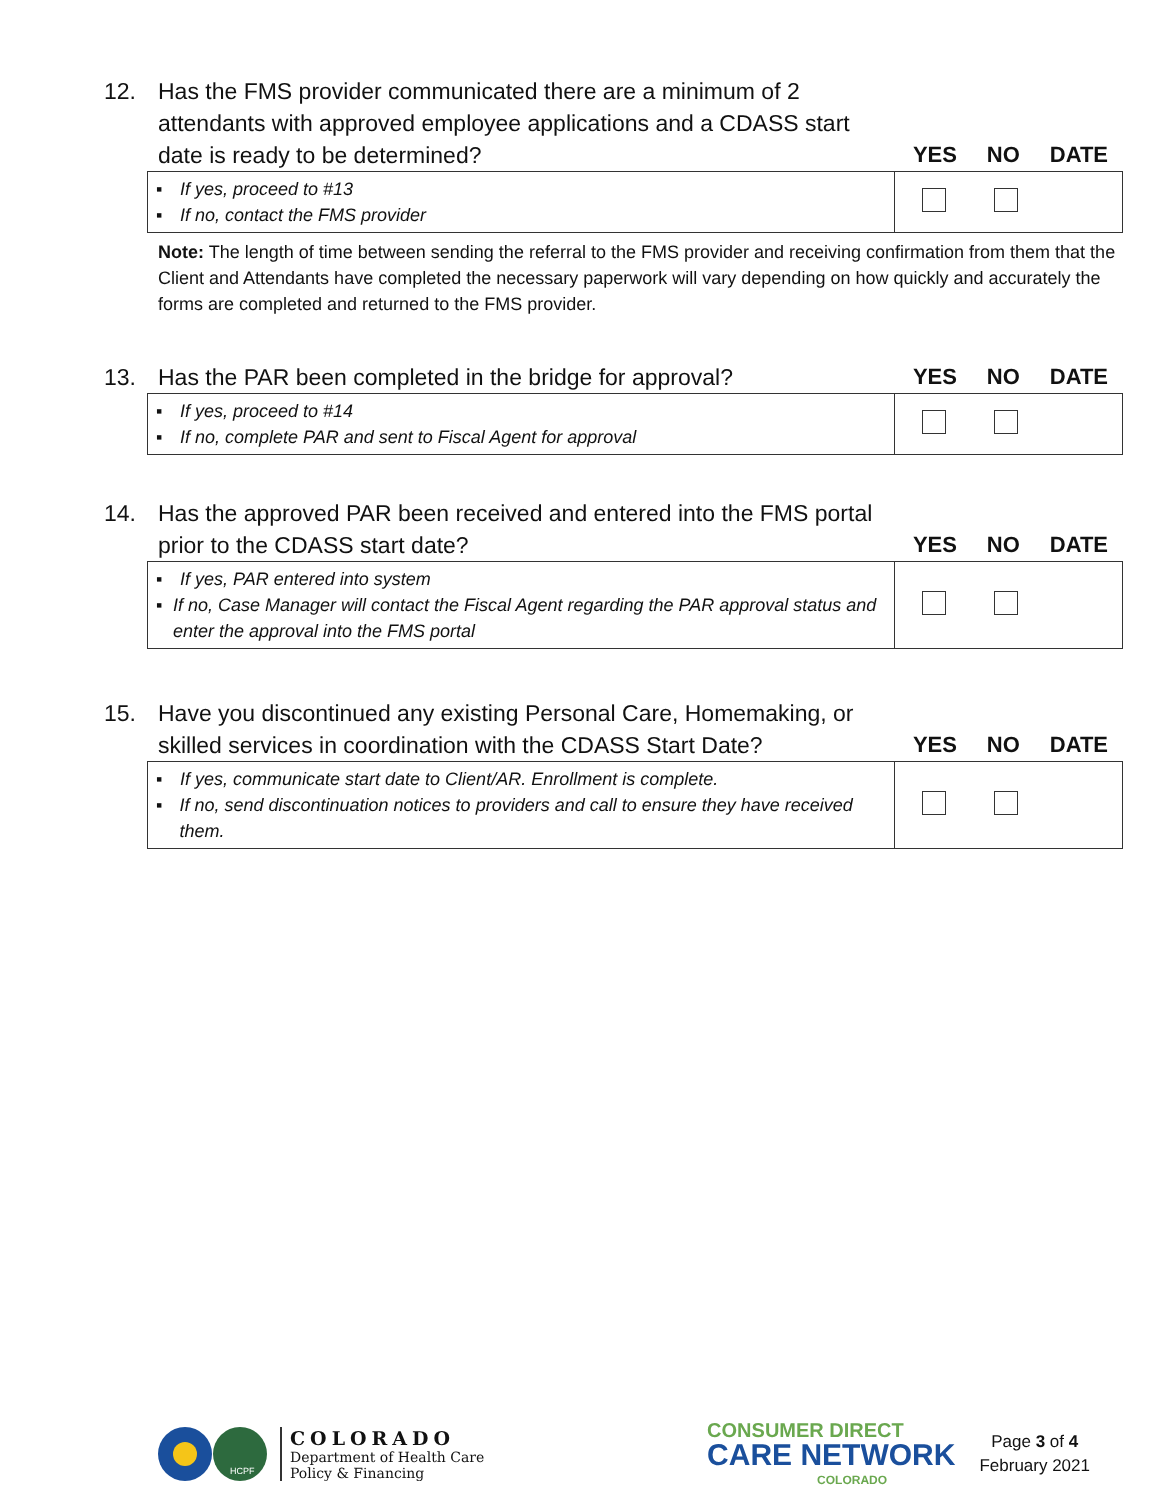12.
Has the FMS provider communicated there are a minimum of 2 attendants with approved employee applications and a CDASS start date is ready to be determined?
YES NO DATE
| ▪ If yes, proceed to #13 ▪ If no, contact the FMS provider | |
Note: The length of time between sending the referral to the FMS provider and receiving confirmation from them that the Client and Attendants have completed the necessary paperwork will vary depending on how quickly and accurately the forms are completed and returned to the FMS provider.
13.
Has the PAR been completed in the bridge for approval?
YES NO DATE
| ▪ If yes, proceed to #14 ▪ If no, complete PAR and sent to Fiscal Agent for approval | |
14.
Has the approved PAR been received and entered into the FMS portal prior to the CDASS start date?
YES NO DATE
| ▪ If yes, PAR entered into system ▪ If no, Case Manager will contact the Fiscal Agent regarding the PAR approval status and enter the approval into the FMS portal | |
15.
Have you discontinued any existing Personal Care, Homemaking, or skilled services in coordination with the CDASS Start Date?
YES NO DATE
| ▪ If yes, communicate start date to Client/AR. Enrollment is complete. ▪ If no, send discontinuation notices to providers and call to ensure they have received them. | |
HCPF
COLORADO
Department of Health Care
Policy & Financing
CONSUMER DIRECT
CARE NETWORK
COLORADO
Page 3 of 4
February 2021